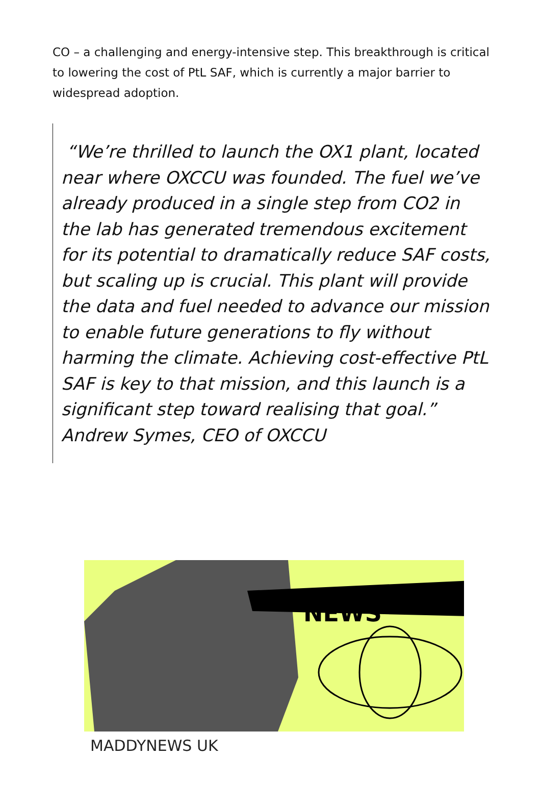CO – a challenging and energy-intensive step. This breakthrough is critical to lowering the cost of PtL SAF, which is currently a major barrier to widespread adoption.
“We’re thrilled to launch the OX1 plant, located near where OXCCU was founded. The fuel we’ve already produced in a single step from CO2 in the lab has generated tremendous excitement for its potential to dramatically reduce SAF costs, but scaling up is crucial. This plant will provide the data and fuel needed to advance our mission to enable future generations to fly without harming the climate. Achieving cost-effective PtL SAF is key to that mission, and this launch is a significant step toward realising that goal.” Andrew Symes, CEO of OXCCU
NEWS
MADDYNEWS UK